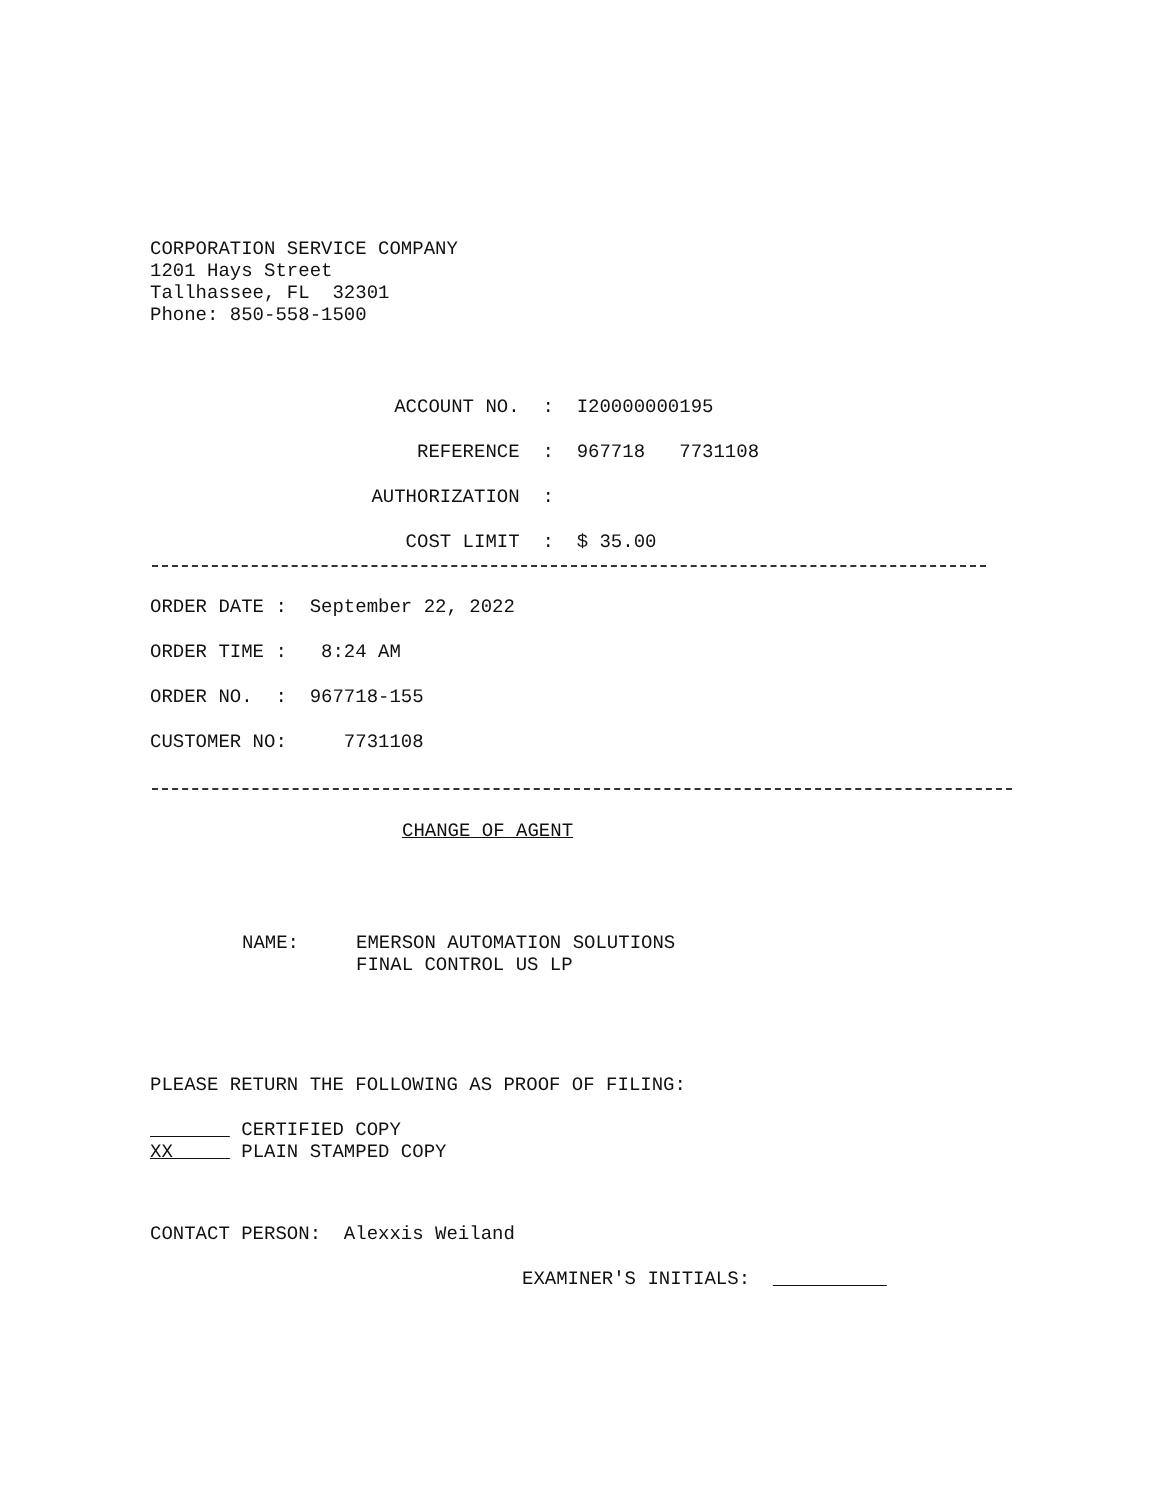CORPORATION SERVICE COMPANY 1201 Hays Street Tallhassee, FL 32301 Phone: 850-558-1500
ACCOUNT NO. : I20000000195
REFERENCE : 967718 7731108
AUTHORIZATION :
COST LIMIT : $ 35.00
ORDER DATE : September 22, 2022
ORDER TIME : 8:24 AM
ORDER NO. : 967718-155
CUSTOMER NO: 7731108
CHANGE OF AGENT
NAME: EMERSON AUTOMATION SOLUTIONS FINAL CONTROL US LP
PLEASE RETURN THE FOLLOWING AS PROOF OF FILING:
CERTIFIED COPY XX PLAIN STAMPED COPY
CONTACT PERSON: Alexxis Weiland
EXAMINER'S INITIALS: